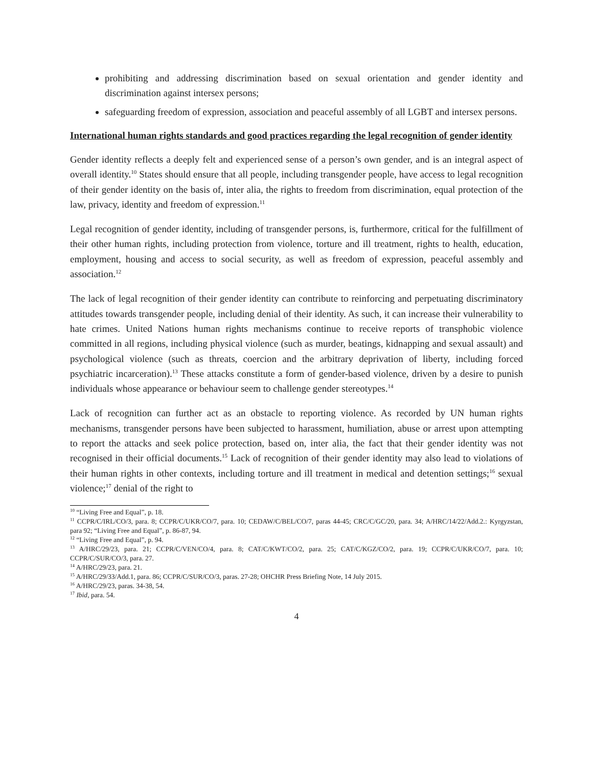prohibiting and addressing discrimination based on sexual orientation and gender identity and discrimination against intersex persons;
safeguarding freedom of expression, association and peaceful assembly of all LGBT and intersex persons.
International human rights standards and good practices regarding the legal recognition of gender identity
Gender identity reflects a deeply felt and experienced sense of a person’s own gender, and is an integral aspect of overall identity.<sup>10</sup> States should ensure that all people, including transgender people, have access to legal recognition of their gender identity on the basis of, inter alia, the rights to freedom from discrimination, equal protection of the law, privacy, identity and freedom of expression.<sup>11</sup>
Legal recognition of gender identity, including of transgender persons, is, furthermore, critical for the fulfillment of their other human rights, including protection from violence, torture and ill treatment, rights to health, education, employment, housing and access to social security, as well as freedom of expression, peaceful assembly and association.<sup>12</sup>
The lack of legal recognition of their gender identity can contribute to reinforcing and perpetuating discriminatory attitudes towards transgender people, including denial of their identity. As such, it can increase their vulnerability to hate crimes. United Nations human rights mechanisms continue to receive reports of transphobic violence committed in all regions, including physical violence (such as murder, beatings, kidnapping and sexual assault) and psychological violence (such as threats, coercion and the arbitrary deprivation of liberty, including forced psychiatric incarceration).<sup>13</sup> These attacks constitute a form of gender-based violence, driven by a desire to punish individuals whose appearance or behaviour seem to challenge gender stereotypes.<sup>14</sup>
Lack of recognition can further act as an obstacle to reporting violence. As recorded by UN human rights mechanisms, transgender persons have been subjected to harassment, humiliation, abuse or arrest upon attempting to report the attacks and seek police protection, based on, inter alia, the fact that their gender identity was not recognised in their official documents.<sup>15</sup> Lack of recognition of their gender identity may also lead to violations of their human rights in other contexts, including torture and ill treatment in medical and detention settings;<sup>16</sup> sexual violence;<sup>17</sup> denial of the right to
<sup>10</sup> “Living Free and Equal”, p. 18.
<sup>11</sup> CCPR/C/IRL/CO/3, para. 8; CCPR/C/UKR/CO/7, para. 10; CEDAW/C/BEL/CO/7, paras 44-45; CRC/C/GC/20, para. 34; A/HRC/14/22/Add.2.: Kyrgyzstan, para 92; “Living Free and Equal”, p. 86-87, 94.
<sup>12</sup> “Living Free and Equal”, p. 94.
<sup>13</sup> A/HRC/29/23, para. 21; CCPR/C/VEN/CO/4, para. 8; CAT/C/KWT/CO/2, para. 25; CAT/C/KGZ/CO/2, para. 19; CCPR/C/UKR/CO/7, para. 10; CCPR/C/SUR/CO/3, para. 27.
<sup>14</sup> A/HRC/29/23, para. 21.
<sup>15</sup> A/HRC/29/33/Add.1, para. 86; CCPR/C/SUR/CO/3, paras. 27-28; OHCHR Press Briefing Note, 14 July 2015.
<sup>16</sup> A/HRC/29/23, paras. 34-38, 54.
<sup>17</sup> Ibid, para. 54.
4